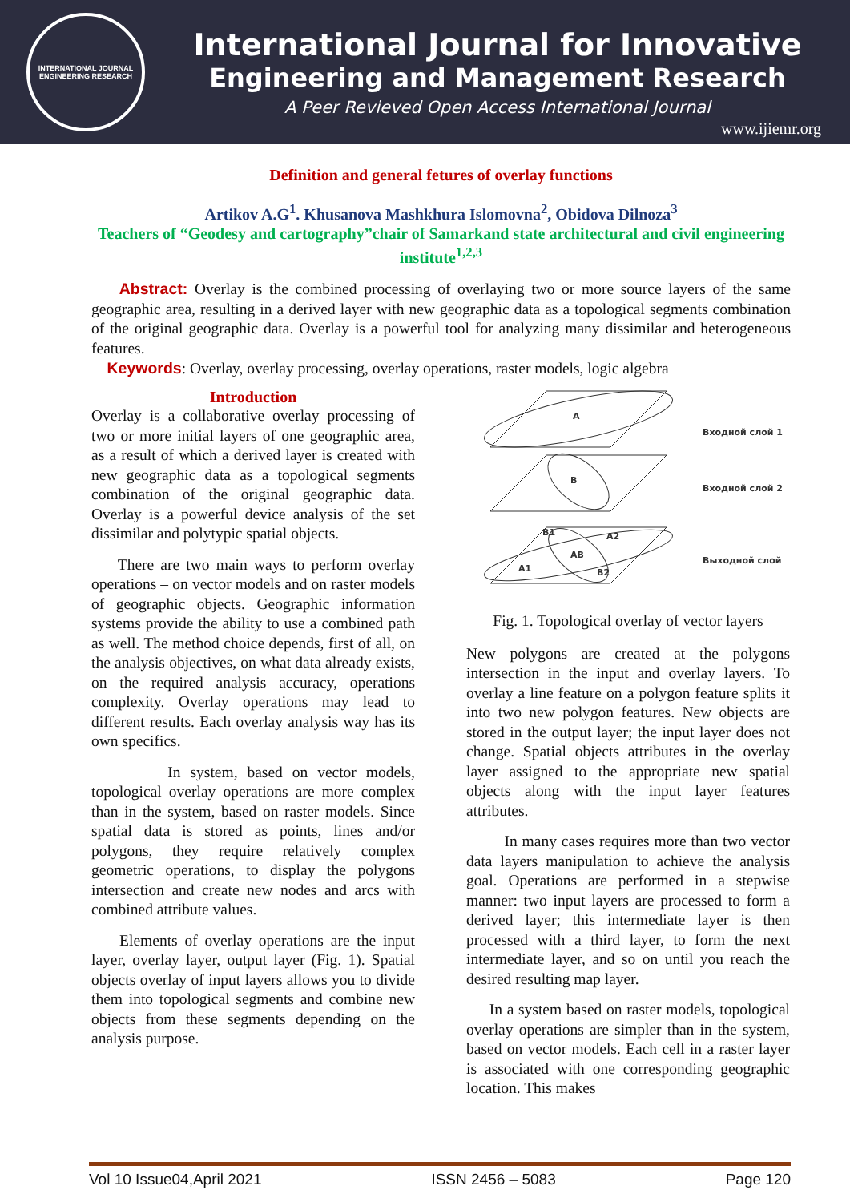INTERNATIONAL JOURNAL
ENGINEERING RESEARCH
International Journal for Innovative
Engineering and Management Research
A Peer Revieved Open Access International Journal
www.ijiemr.org
Definition and general fetures of overlay functions
Artikov A.G<sup>1</sup>. Khusanova Mashkhura Islomovna<sup>2</sup>, Obidova Dilnoza<sup>3</sup>
Teachers of “Geodesy and cartography”chair of Samarkand state architectural and civil engineering institute<sup>1,2,3</sup>
Abstract: Overlay is the combined processing of overlaying two or more source layers of the same geographic area, resulting in a derived layer with new geographic data as a topological segments combination of the original geographic data. Overlay is a powerful tool for analyzing many dissimilar and heterogeneous features.
Keywords: Overlay, overlay processing, overlay operations, raster models, logic algebra
Introduction
Overlay is a collaborative overlay processing of two or more initial layers of one geographic area, as a result of which a derived layer is created with new geographic data as a topological segments combination of the original geographic data. Overlay is a powerful device analysis of the set dissimilar and polytypic spatial objects.
There are two main ways to perform overlay operations – on vector models and on raster models of geographic objects. Geographic information systems provide the ability to use a combined path as well. The method choice depends, first of all, on the analysis objectives, on what data already exists, on the required analysis accuracy, operations complexity. Overlay operations may lead to different results. Each overlay analysis way has its own specifics.
In system, based on vector models, topological overlay operations are more complex than in the system, based on raster models. Since spatial data is stored as points, lines and/or polygons, they require relatively complex geometric operations, to display the polygons intersection and create new nodes and arcs with combined attribute values.
Elements of overlay operations are the input layer, overlay layer, output layer (Fig. 1). Spatial objects overlay of input layers allows you to divide them into topological segments and combine new objects from these segments depending on the analysis purpose.
A
B
B1
A2
AB
A1
B2
Входной слой 1
Входной слой 2
Выходной слой
Fig. 1. Topological overlay of vector layers
New polygons are created at the polygons intersection in the input and overlay layers. To overlay a line feature on a polygon feature splits it into two new polygon features. New objects are stored in the output layer; the input layer does not change. Spatial objects attributes in the overlay layer assigned to the appropriate new spatial objects along with the input layer features attributes.
In many cases requires more than two vector data layers manipulation to achieve the analysis goal. Operations are performed in a stepwise manner: two input layers are processed to form a derived layer; this intermediate layer is then processed with a third layer, to form the next intermediate layer, and so on until you reach the desired resulting map layer.
In a system based on raster models, topological overlay operations are simpler than in the system, based on vector models. Each cell in a raster layer is associated with one corresponding geographic location. This makes
Vol 10 Issue04,April 2021 ISSN 2456 – 5083 Page 120